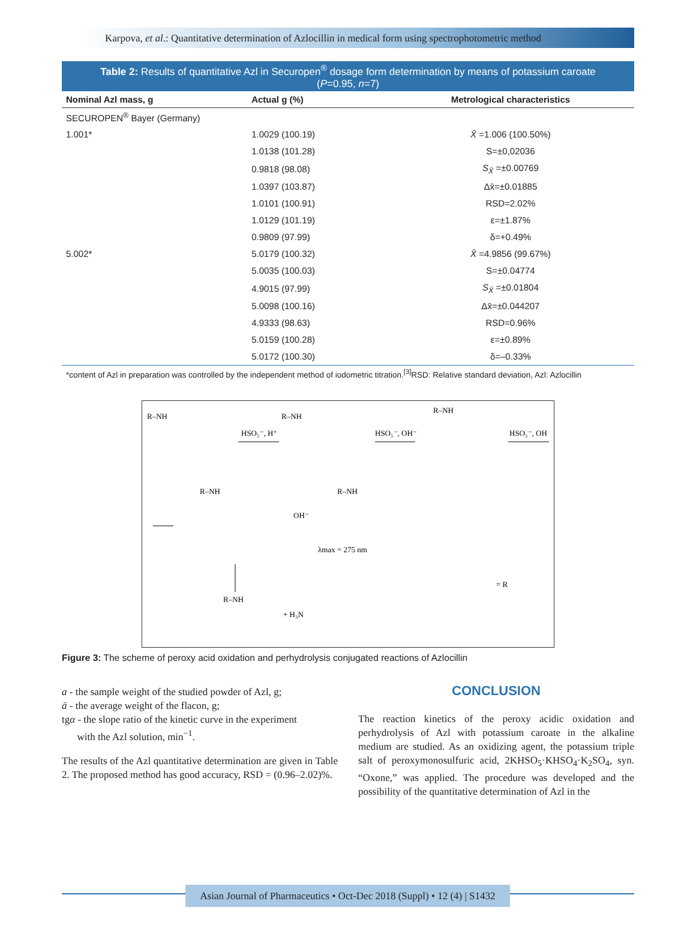Karpova, et al.: Quantitative determination of Azlocillin in medical form using spectrophotometric method
Table 2: Results of quantitative Azl in Securopen<sup>®</sup> dosage form determination by means of potassium caroate (P=0.95, n=7)
| Nominal Azl mass, g | Actual g (%) | Metrological characteristics |
| --- | --- | --- |
| SECUROPEN<sup>®</sup> Bayer (Germany) | | |
| 1.001* | 1.0029 (100.19) | X̄ =1.006 (100.50%) |
| | 1.0138 (101.28) | S=±0,02036 |
| | 0.9818 (98.08) | S<sub>X̄</sub> =±0.00769 |
| | 1.0397 (103.87) | Δx̄=±0.01885 |
| | 1.0101 (100.91) | RSD=2.02% |
| | 1.0129 (101.19) | ε=±1.87% |
| | 0.9809 (97.99) | δ=+0.49% |
| 5.002* | 5.0179 (100.32) | X̄ =4.9856 (99.67%) |
| | 5.0035 (100.03) | S=±0.04774 |
| | 4.9015 (97.99) | S<sub>X̄</sub> =±0.01804 |
| | 5.0098 (100.16) | Δx̄=±0.044207 |
| | 4.9333 (98.63) | RSD=0.96% |
| | 5.0159 (100.28) | ε=±0.89% |
| | 5.0172 (100.30) | δ=–0.33% |
*content of Azl in preparation was controlled by the independent method of iodometric titration.<sup>[3]</sup>RSD: Relative standard deviation, Azl: Azlocillin
R–NH
HSO₅⁻, H⁺
R–NH
HSO₅⁻, OH⁻
R–NH
HSO₅⁻, OH
R–NH
OH⁻
R–NH
λmax = 275 nm
R–NH
+ H₃N
= R
Figure 3: The scheme of peroxy acid oxidation and perhydrolysis conjugated reactions of Azlocillin
a - the sample weight of the studied powder of Azl, g;
ā - the average weight of the flacon, g;
tgα - the slope ratio of the kinetic curve in the experiment
with the Azl solution, min<sup>−1</sup>.
The results of the Azl quantitative determination are given in Table 2. The proposed method has good accuracy, RSD = (0.96–2.02)%.
CONCLUSION
The reaction kinetics of the peroxy acidic oxidation and perhydrolysis of Azl with potassium caroate in the alkaline medium are studied. As an oxidizing agent, the potassium triple salt of peroxymonosulfuric acid, 2KHSO<sub>5</sub>·KHSO<sub>4</sub>·K<sub>2</sub>SO<sub>4</sub>, syn. “Oxone,” was applied. The procedure was developed and the possibility of the quantitative determination of Azl in the
Asian Journal of Pharmaceutics • Oct-Dec 2018 (Suppl) • 12 (4) | S1432